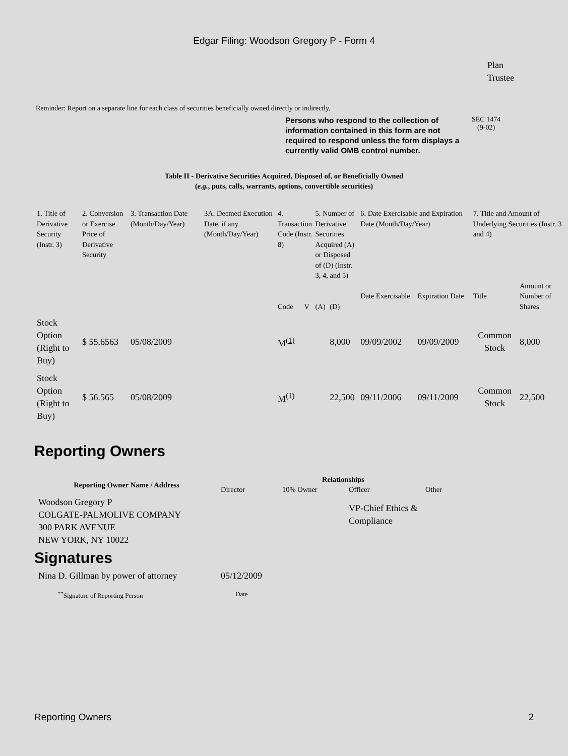Edgar Filing: Woodson Gregory P - Form 4
Plan
Trustee
Reminder: Report on a separate line for each class of securities beneficially owned directly or indirectly.
Persons who respond to the collection of information contained in this form are not required to respond unless the form displays a currently valid OMB control number. SEC 1474
(9-02)
Table II - Derivative Securities Acquired, Disposed of, or Beneficially Owned
(e.g., puts, calls, warrants, options, convertible securities)
| 1. Title of Derivative Security (Instr. 3) | 2. Conversion or Exercise Price of Derivative Security | 3. Transaction Date (Month/Day/Year) | 3A. Deemed Execution Date, if any (Month/Day/Year) | 4. Transaction Code (Instr. 8) | | 5. Number of Derivative Securities Acquired (A) or Disposed of (D) (Instr. 3, 4, and 5) | | 6. Date Exercisable and Expiration Date (Month/Day/Year) | | 7. Title and Amount of Underlying Securities (Instr. 3 and 4) | |
| | | | | Code | V | (A) | (D) | Date Exercisable | Expiration Date | Title | Amount or Number of Shares |
| Stock Option (Right to Buy) | $ 55.6563 | 05/08/2009 | | M<sup>(1)</sup> | | | 8,000 | 09/09/2002 | 09/09/2009 | Common Stock | 8,000 |
| Stock Option (Right to Buy) | $ 56.565 | 05/08/2009 | | M<sup>(1)</sup> | | | 22,500 | 09/11/2006 | 09/11/2009 | Common Stock | 22,500 |
Reporting Owners
| Reporting Owner Name / Address | Relationships | | | |
| --- | --- | --- | --- | --- |
| | Director | 10% Owner | Officer | Other |
| Woodson Gregory P COLGATE-PALMOLIVE COMPANY 300 PARK AVENUE NEW YORK, NY 10022 | | | VP-Chief Ethics & Compliance | |
Signatures
| Nina D. Gillman by power of attorney | 05/12/2009 |
| <sup>**</sup> Signature of Reporting Person | Date |
Reporting Owners 2